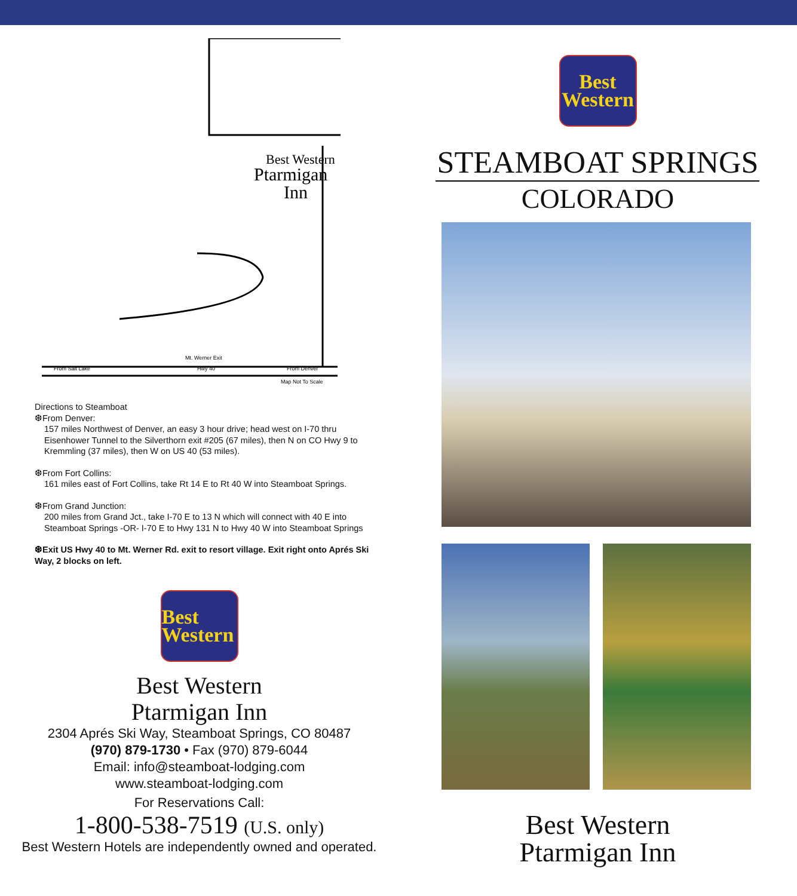Best Western
Ptarmigan
Inn
From Salt Lake
Hwy 40
From Denver
Map Not To Scale
Mt. Werner Exit
Directions to Steamboat
❆From Denver:
157 miles Northwest of Denver, an easy 3 hour drive; head west on I-70 thru Eisenhower Tunnel to the Silverthorn exit #205 (67 miles), then N on CO Hwy 9 to Kremmling (37 miles), then W on US 40 (53 miles).
❆From Fort Collins:
161 miles east of Fort Collins, take Rt 14 E to Rt 40 W into Steamboat Springs.
❆From Grand Junction:
200 miles from Grand Jct., take I-70 E to 13 N which will connect with 40 E into Steamboat Springs -OR- I-70 E to Hwy 131 N to Hwy 40 W into Steamboat Springs
❆Exit US Hwy 40 to Mt. Werner Rd. exit to resort village. Exit right onto Aprés Ski Way, 2 blocks on left.
Best
Western
Best Western
Ptarmigan Inn
2304 Aprés Ski Way, Steamboat Springs, CO 80487
(970) 879-1730 • Fax (970) 879-6044
Email: info@steamboat-lodging.com
www.steamboat-lodging.com
For Reservations Call:
1-800-538-7519 (U.S. only)
Best Western Hotels are independently owned and operated.
Best
Western
STEAMBOAT SPRINGS
COLORADO
Best Western
Ptarmigan Inn